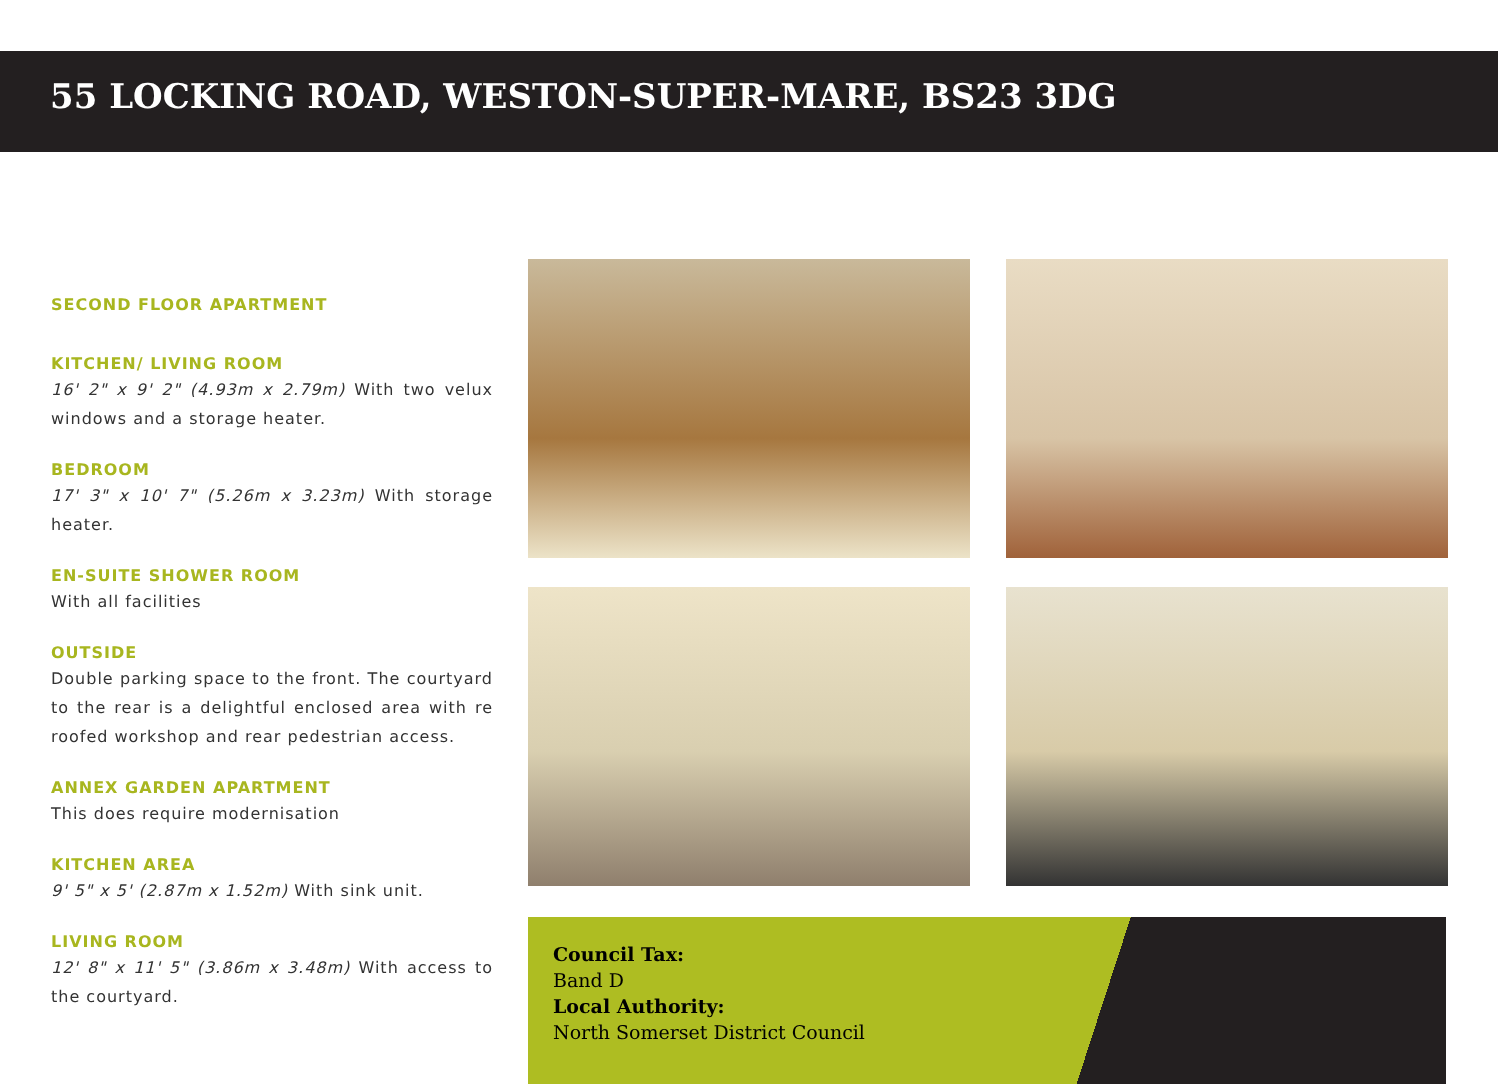55 LOCKING ROAD, WESTON-SUPER-MARE, BS23 3DG
SECOND FLOOR APARTMENT
KITCHEN/ LIVING ROOM
16' 2" x 9' 2" (4.93m x 2.79m) With two velux windows and a storage heater.
BEDROOM
17' 3" x 10' 7" (5.26m x 3.23m) With storage heater.
EN-SUITE SHOWER ROOM
With all facilities
OUTSIDE
Double parking space to the front. The courtyard to the rear is a delightful enclosed area with re roofed workshop and rear pedestrian access.
ANNEX GARDEN APARTMENT
This does require modernisation
KITCHEN AREA
9' 5" x 5' (2.87m x 1.52m) With sink unit.
LIVING ROOM
12' 8" x 11' 5" (3.86m x 3.48m) With access to the courtyard.
Council Tax:
Band D
Local Authority:
North Somerset District Council